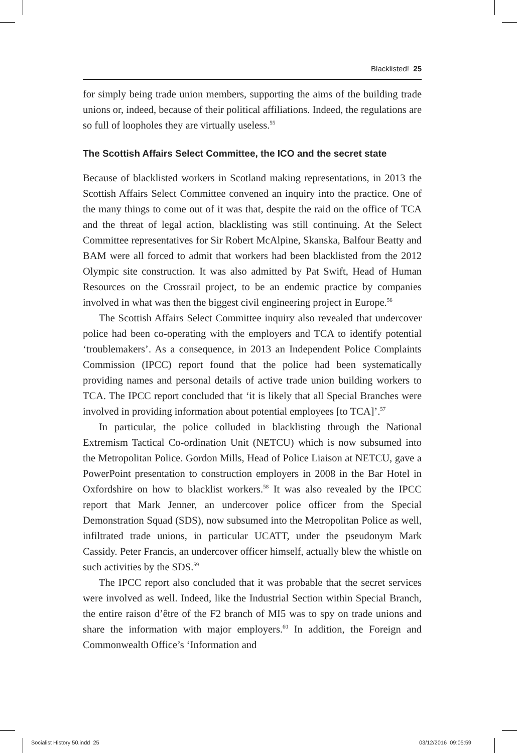Blacklisted! 25
for simply being trade union members, supporting the aims of the building trade unions or, indeed, because of their political affiliations. Indeed, the regulations are so full of loopholes they are virtually useless.<sup>55</sup>
The Scottish Affairs Select Committee, the ICO and the secret state
Because of blacklisted workers in Scotland making representations, in 2013 the Scottish Affairs Select Committee convened an inquiry into the practice. One of the many things to come out of it was that, despite the raid on the office of TCA and the threat of legal action, blacklisting was still continuing. At the Select Committee representatives for Sir Robert McAlpine, Skanska, Balfour Beatty and BAM were all forced to admit that workers had been blacklisted from the 2012 Olympic site construction. It was also admitted by Pat Swift, Head of Human Resources on the Crossrail project, to be an endemic practice by companies involved in what was then the biggest civil engineering project in Europe.<sup>56</sup>
The Scottish Affairs Select Committee inquiry also revealed that undercover police had been co-operating with the employers and TCA to identify potential ‘troublemakers’. As a consequence, in 2013 an Independent Police Complaints Commission (IPCC) report found that the police had been systematically providing names and personal details of active trade union building workers to TCA. The IPCC report concluded that ‘it is likely that all Special Branches were involved in providing information about potential employees [to TCA]’.<sup>57</sup>
In particular, the police colluded in blacklisting through the National Extremism Tactical Co-ordination Unit (NETCU) which is now subsumed into the Metropolitan Police. Gordon Mills, Head of Police Liaison at NETCU, gave a PowerPoint presentation to construction employers in 2008 in the Bar Hotel in Oxfordshire on how to blacklist workers.<sup>58</sup> It was also revealed by the IPCC report that Mark Jenner, an undercover police officer from the Special Demonstration Squad (SDS), now subsumed into the Metropolitan Police as well, infiltrated trade unions, in particular UCATT, under the pseudonym Mark Cassidy. Peter Francis, an undercover officer himself, actually blew the whistle on such activities by the SDS.<sup>59</sup>
The IPCC report also concluded that it was probable that the secret services were involved as well. Indeed, like the Industrial Section within Special Branch, the entire raison d’être of the F2 branch of MI5 was to spy on trade unions and share the information with major employers.<sup>60</sup> In addition, the Foreign and Commonwealth Office’s ‘Information and
Socialist History 50.indd 25 03/12/2016 09:05:59